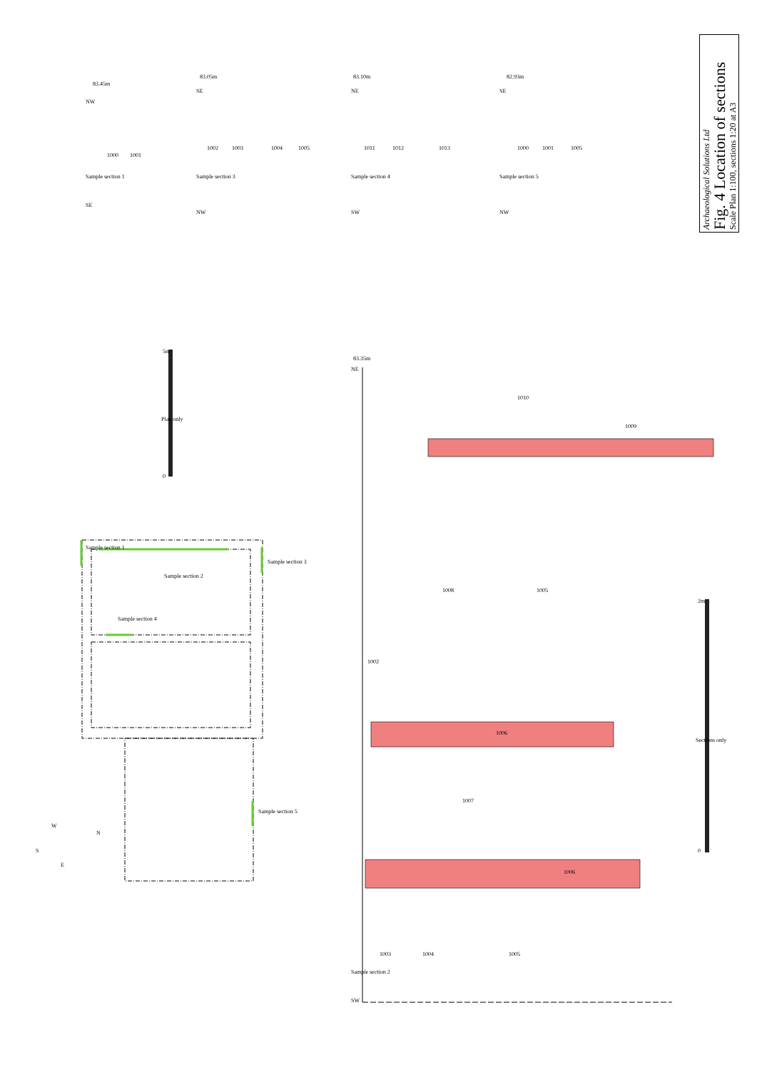1000
1001
1002
1003
1004
1005
1011
1012
1013
1000
1001
1005
1010
1009
1008
1005
1002
1006
1007
1006
1003
1004
1005
Sample section 1
Sample section 3
Sample section 4
Sample section 5
Sample section 2
Sample section 1
Sample section 3
Sample section 2
Sample section 4
Sample section 5
Plan only
5m
0
Sections only
2m
0
83.45m
83.05m
83.10m
82.93m
83.35m
SE
NW
NW
SE
SW
NE
NW
SE
NE
SW
W
N
S
E
Archaeological Solutions Ltd
Fig. 4 Location of sections
Scale Plan 1:100, sections 1:20 at A3